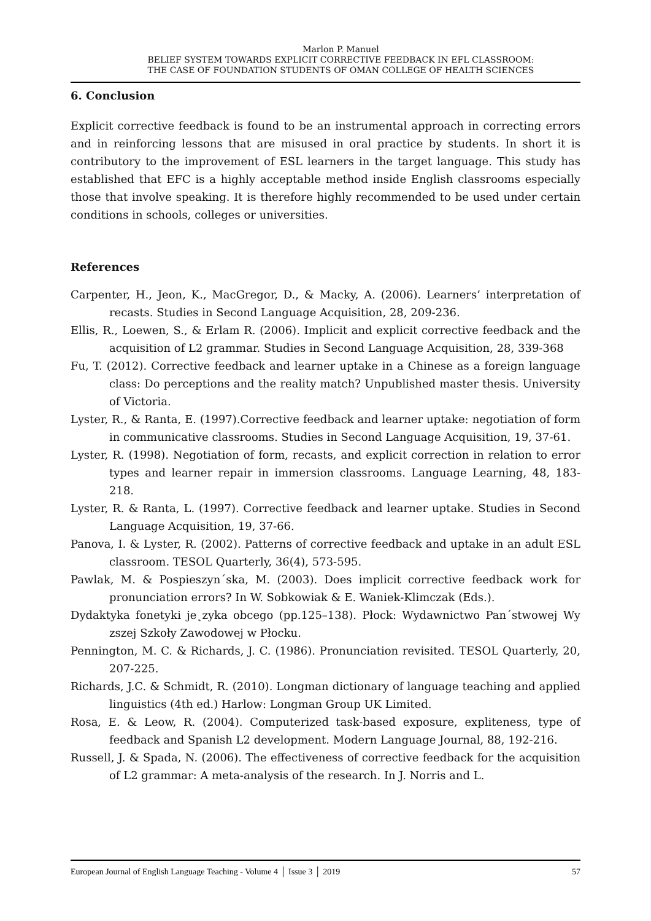Marlon P. Manuel
BELIEF SYSTEM TOWARDS EXPLICIT CORRECTIVE FEEDBACK IN EFL CLASSROOM:
THE CASE OF FOUNDATION STUDENTS OF OMAN COLLEGE OF HEALTH SCIENCES
6. Conclusion
Explicit corrective feedback is found to be an instrumental approach in correcting errors and in reinforcing lessons that are misused in oral practice by students. In short it is contributory to the improvement of ESL learners in the target language. This study has established that EFC is a highly acceptable method inside English classrooms especially those that involve speaking. It is therefore highly recommended to be used under certain conditions in schools, colleges or universities.
References
Carpenter, H., Jeon, K., MacGregor, D., & Macky, A. (2006). Learners’ interpretation of recasts. Studies in Second Language Acquisition, 28, 209-236.
Ellis, R., Loewen, S., & Erlam R. (2006). Implicit and explicit corrective feedback and the acquisition of L2 grammar. Studies in Second Language Acquisition, 28, 339-368
Fu, T. (2012). Corrective feedback and learner uptake in a Chinese as a foreign language class: Do perceptions and the reality match? Unpublished master thesis. University of Victoria.
Lyster, R., & Ranta, E. (1997).Corrective feedback and learner uptake: negotiation of form in communicative classrooms. Studies in Second Language Acquisition, 19, 37-61.
Lyster, R. (1998). Negotiation of form, recasts, and explicit correction in relation to error types and learner repair in immersion classrooms. Language Learning, 48, 183-218.
Lyster, R. & Ranta, L. (1997). Corrective feedback and learner uptake. Studies in Second Language Acquisition, 19, 37-66.
Panova, I. & Lyster, R. (2002). Patterns of corrective feedback and uptake in an adult ESL classroom. TESOL Quarterly, 36(4), 573-595.
Pawlak, M. & Pospieszyn´ska, M. (2003). Does implicit corrective feedback work for pronunciation errors? In W. Sobkowiak & E. Waniek-Klimczak (Eds.).
Dydaktyka fonetyki je˛zyka obcego (pp.125–138). Płock: Wydawnictwo Pan´stwowej Wy zszej Szkoły Zawodowej w Płocku.
Pennington, M. C. & Richards, J. C. (1986). Pronunciation revisited. TESOL Quarterly, 20, 207-225.
Richards, J.C. & Schmidt, R. (2010). Longman dictionary of language teaching and applied linguistics (4th ed.) Harlow: Longman Group UK Limited.
Rosa, E. & Leow, R. (2004). Computerized task-based exposure, expliteness, type of feedback and Spanish L2 development. Modern Language Journal, 88, 192-216.
Russell, J. & Spada, N. (2006). The effectiveness of corrective feedback for the acquisition of L2 grammar: A meta-analysis of the research. In J. Norris and L.
European Journal of English Language Teaching - Volume 4 │ Issue 3 │ 2019 57